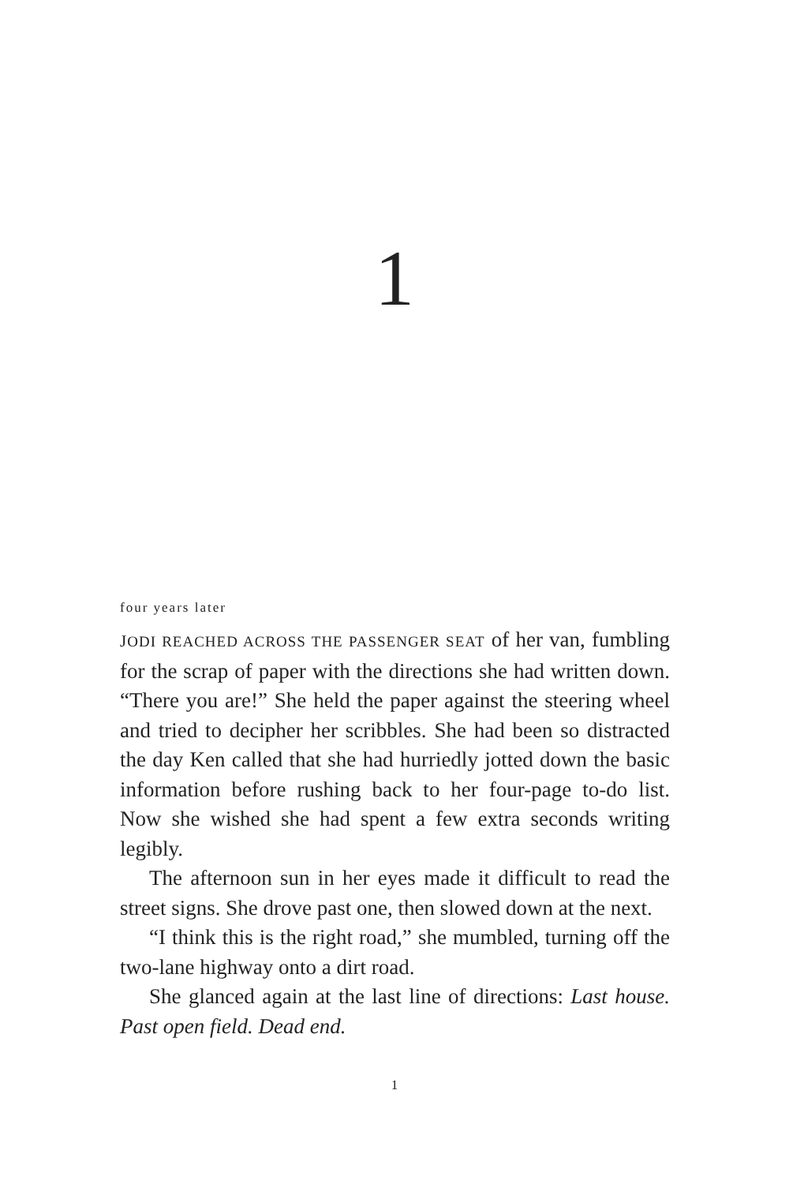1
four years later
JODI REACHED ACROSS THE PASSENGER SEAT of her van, fumbling for the scrap of paper with the directions she had written down. “There you are!” She held the paper against the steering wheel and tried to decipher her scribbles. She had been so distracted the day Ken called that she had hurriedly jotted down the basic information before rushing back to her four-page to-do list. Now she wished she had spent a few extra seconds writing legibly.
The afternoon sun in her eyes made it difficult to read the street signs. She drove past one, then slowed down at the next.
“I think this is the right road,” she mumbled, turning off the two-lane highway onto a dirt road.
She glanced again at the last line of directions: Last house. Past open field. Dead end.
1